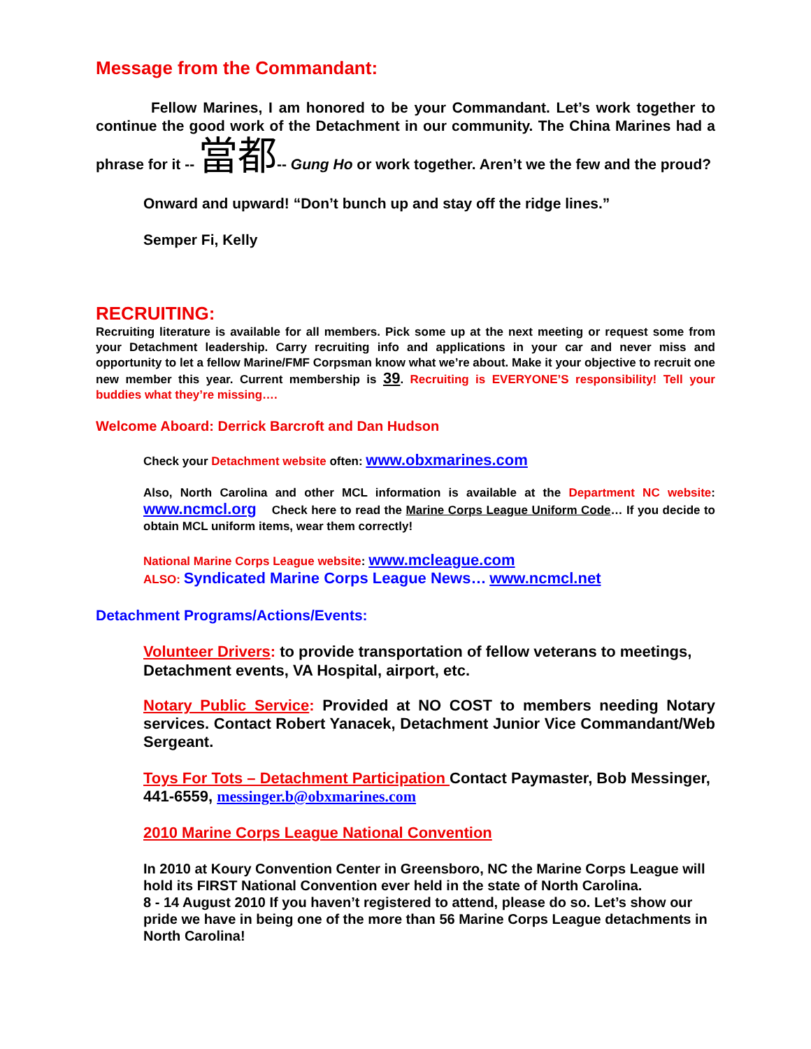Message from the Commandant:
Fellow Marines, I am honored to be your Commandant. Let’s work together to continue the good work of the Detachment in our community. The China Marines had a phrase for it -- 當都-- Gung Ho or work together. Aren’t we the few and the proud?
Onward and upward! “Don’t bunch up and stay off the ridge lines.”
Semper Fi, Kelly
RECRUITING:
Recruiting literature is available for all members. Pick some up at the next meeting or request some from your Detachment leadership. Carry recruiting info and applications in your car and never miss and opportunity to let a fellow Marine/FMF Corpsman know what we’re about. Make it your objective to recruit one new member this year. Current membership is 39. Recruiting is EVERYONE’S responsibility! Tell your buddies what they’re missing….
Welcome Aboard: Derrick Barcroft and Dan Hudson
Check your Detachment website often: www.obxmarines.com
Also, North Carolina and other MCL information is available at the Department NC website: www.ncmcl.org Check here to read the Marine Corps League Uniform Code… If you decide to obtain MCL uniform items, wear them correctly!
National Marine Corps League website: www.mcleague.com
ALSO: Syndicated Marine Corps League News… www.ncmcl.net
Detachment Programs/Actions/Events:
Volunteer Drivers: to provide transportation of fellow veterans to meetings, Detachment events, VA Hospital, airport, etc.
Notary Public Service: Provided at NO COST to members needing Notary services. Contact Robert Yanacek, Detachment Junior Vice Commandant/Web Sergeant.
Toys For Tots – Detachment Participation Contact Paymaster, Bob Messinger, 441-6559, messinger.b@obxmarines.com
2010 Marine Corps League National Convention
In 2010 at Koury Convention Center in Greensboro, NC the Marine Corps League will hold its FIRST National Convention ever held in the state of North Carolina.
8 - 14 August 2010 If you haven’t registered to attend, please do so. Let’s show our pride we have in being one of the more than 56 Marine Corps League detachments in North Carolina!